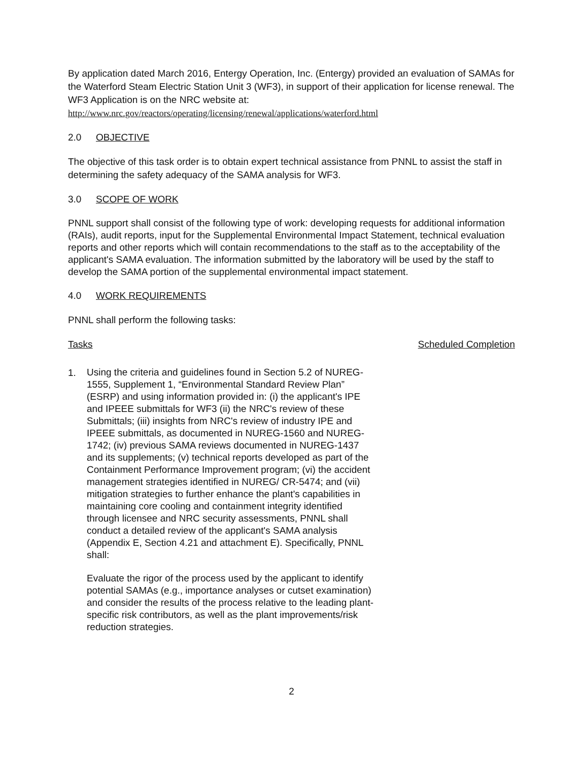By application dated March 2016, Entergy Operation, Inc. (Entergy) provided an evaluation of SAMAs for the Waterford Steam Electric Station Unit 3 (WF3), in support of their application for license renewal. The WF3 Application is on the NRC website at:
http://www.nrc.gov/reactors/operating/licensing/renewal/applications/waterford.html
2.0 OBJECTIVE
The objective of this task order is to obtain expert technical assistance from PNNL to assist the staff in determining the safety adequacy of the SAMA analysis for WF3.
3.0 SCOPE OF WORK
PNNL support shall consist of the following type of work: developing requests for additional information (RAIs), audit reports, input for the Supplemental Environmental Impact Statement, technical evaluation reports and other reports which will contain recommendations to the staff as to the acceptability of the applicant's SAMA evaluation. The information submitted by the laboratory will be used by the staff to develop the SAMA portion of the supplemental environmental impact statement.
4.0 WORK REQUIREMENTS
PNNL shall perform the following tasks:
Tasks Scheduled Completion
1.
Using the criteria and guidelines found in Section 5.2 of NUREG-1555, Supplement 1, “Environmental Standard Review Plan” (ESRP) and using information provided in: (i) the applicant's IPE and IPEEE submittals for WF3 (ii) the NRC's review of these Submittals; (iii) insights from NRC's review of industry IPE and IPEEE submittals, as documented in NUREG-1560 and NUREG-1742; (iv) previous SAMA reviews documented in NUREG-1437 and its supplements; (v) technical reports developed as part of the Containment Performance Improvement program; (vi) the accident management strategies identified in NUREG/ CR-5474; and (vii) mitigation strategies to further enhance the plant's capabilities in maintaining core cooling and containment integrity identified through licensee and NRC security assessments, PNNL shall conduct a detailed review of the applicant's SAMA analysis (Appendix E, Section 4.21 and attachment E). Specifically, PNNL shall:
Evaluate the rigor of the process used by the applicant to identify potential SAMAs (e.g., importance analyses or cutset examination) and consider the results of the process relative to the leading plant-specific risk contributors, as well as the plant improvements/risk reduction strategies.
2